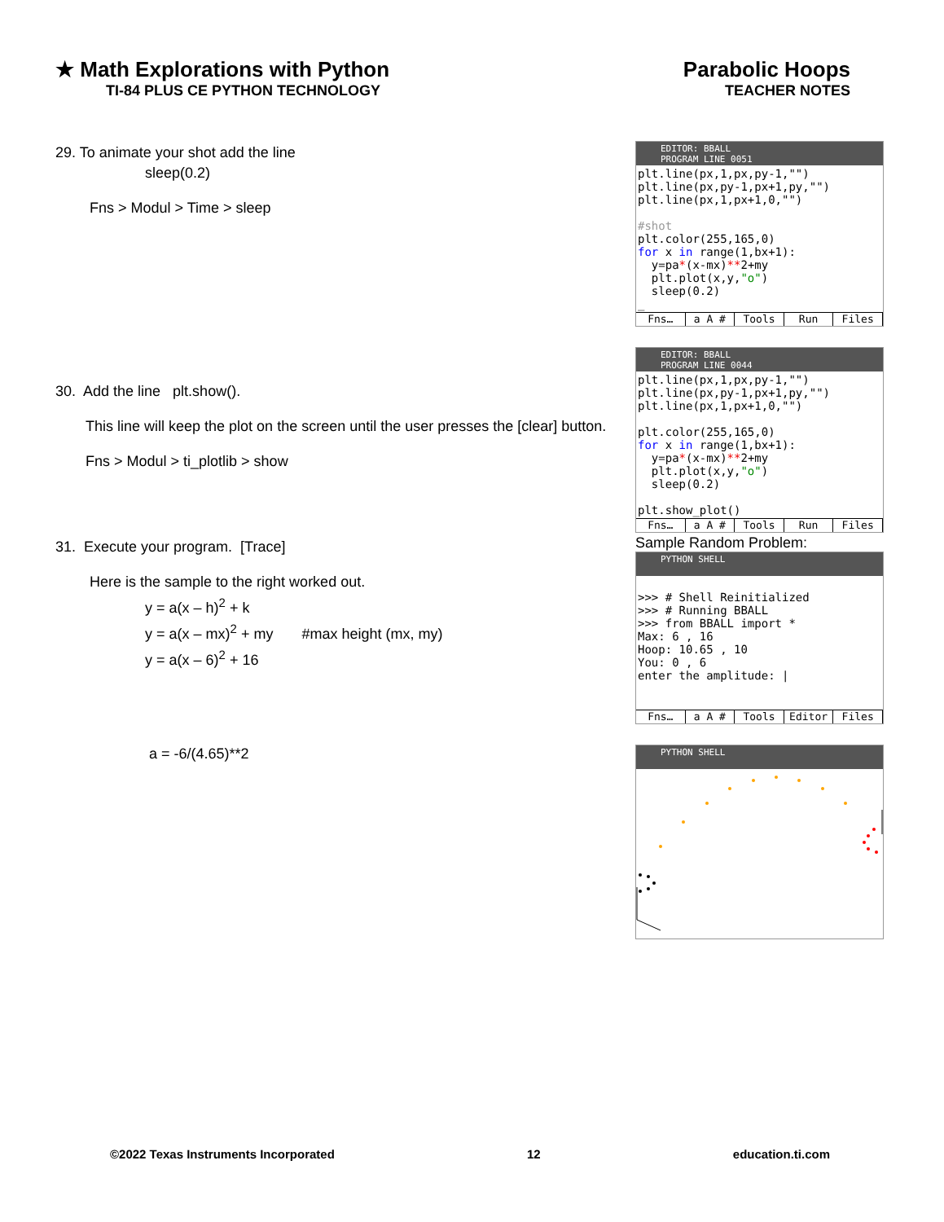★ Math Explorations with Python
TI-84 PLUS CE PYTHON TECHNOLOGY
Parabolic Hoops
TEACHER NOTES
29. To animate your shot add the line
sleep(0.2)
Fns > Modul > Time > sleep
30. Add the line plt.show().
This line will keep the plot on the screen until the user presses the [clear] button.
Fns > Modul > ti_plotlib > show
31. Execute your program. [Trace]
Here is the sample to the right worked out.
y = a(x – h)<sup>2</sup> + k
y = a(x – mx)<sup>2</sup> + my #max height (mx, my)
y = a(x – 6)<sup>2</sup> + 16
a = -6/(4.65)**2
EDITOR: BBALL
PROGRAM LINE 0051
plt.line(px,1,px,py-1,"") plt.line(px,py-1,px+1,py,"") plt.line(px,1,px+1,0,"") #shot plt.color(255,165,0) for x in range(1,bx+1): y=pa*(x-mx)**2+my plt.plot(x,y,"o") sleep(0.2) _
Fns… a A # Tools Run Files
EDITOR: BBALL
PROGRAM LINE 0044
plt.line(px,1,px,py-1,"") plt.line(px,py-1,px+1,py,"") plt.line(px,1,px+1,0,"") plt.color(255,165,0) for x in range(1,bx+1): y=pa*(x-mx)**2+my plt.plot(x,y,"o") sleep(0.2) plt.show_plot()
Fns… a A # Tools Run Files
Sample Random Problem:
PYTHON SHELL
>>> # Shell Reinitialized >>> # Running BBALL >>> from BBALL import * Max: 6 , 16 Hoop: 10.65 , 10 You: 0 , 6 enter the amplitude: |
Fns… a A # Tools Editor Files
PYTHON SHELL
©2022 Texas Instruments Incorporated 12 education.ti.com